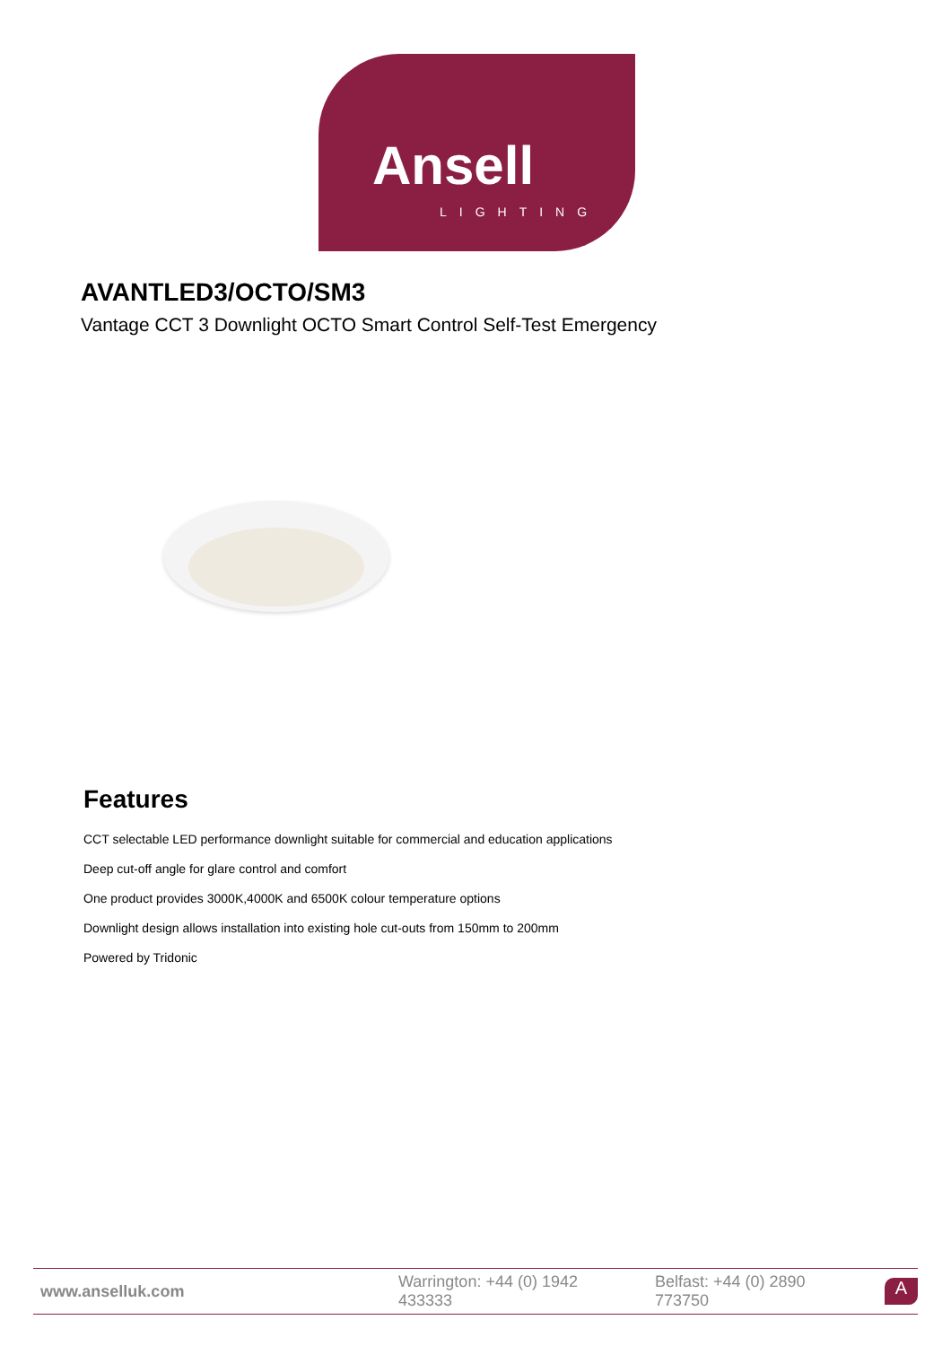Ansell
LIGHTING
AVANTLED3/OCTO/SM3
Vantage CCT 3 Downlight OCTO Smart Control Self-Test Emergency
Features
CCT selectable LED performance downlight suitable for commercial and education applications
Deep cut-off angle for glare control and comfort
One product provides 3000K,4000K and 6500K colour temperature options
Downlight design allows installation into existing hole cut-outs from 150mm to 200mm
Powered by Tridonic
www.anselluk.com
Warrington: +44 (0) 1942 433333 Belfast: +44 (0) 2890 773750
A